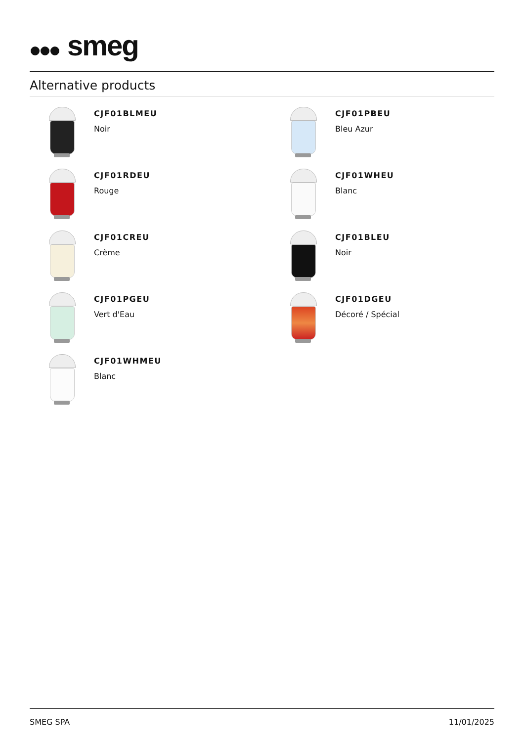smeg
Alternative products
CJF01BLMEU
Noir
CJF01PBEU
Bleu Azur
CJF01RDEU
Rouge
CJF01WHEU
Blanc
CJF01CREU
Crème
CJF01BLEU
Noir
CJF01PGEU
Vert d'Eau
CJF01DGEU
Décoré / Spécial
CJF01WHMEU
Blanc
SMEG SPA 11/01/2025